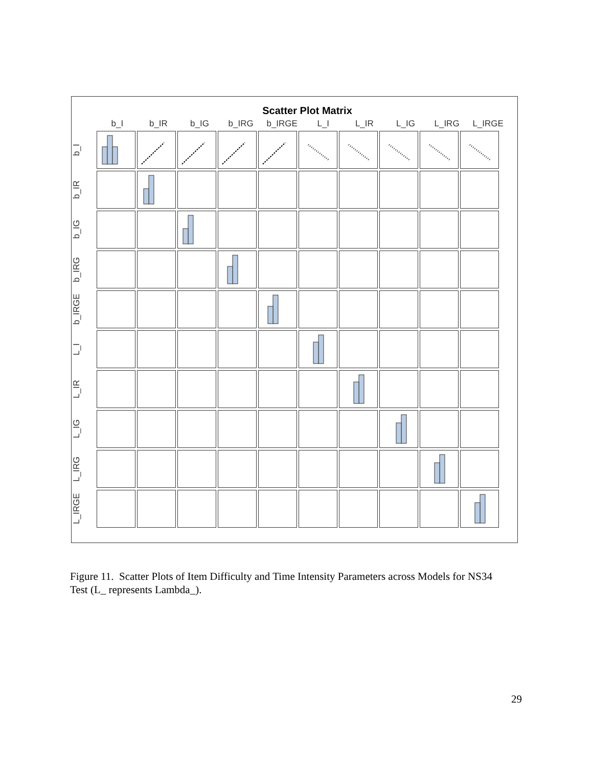Scatter Plot Matrix
b_I b_IR b_IG b_IRG b_IRGE L_I L_IR L_IG L_IRG L_IRGE
b_I
b_IR
b_IG
b_IRG
b_IRGE
L_I
L_IR
L_IG
L_IRG
L_IRGE
Figure 11. Scatter Plots of Item Difficulty and Time Intensity Parameters across Models for NS34 Test (L_ represents Lambda_).
29